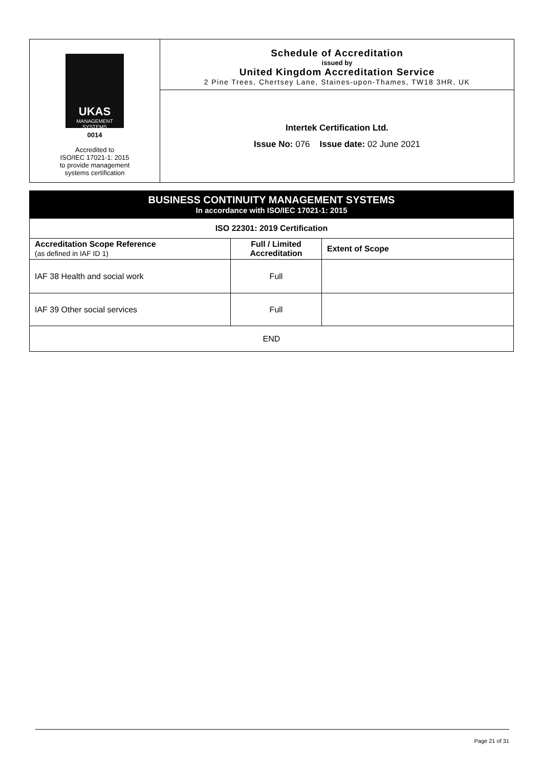UKAS
MANAGEMENT SYSTEMS
0014
Accredited to
ISO/IEC 17021-1: 2015
to provide management
systems certification
Schedule of Accreditation
issued by
United Kingdom Accreditation Service
2 Pine Trees, Chertsey Lane, Staines-upon-Thames, TW18 3HR, UK
Intertek Certification Ltd.
Issue No: 076 Issue date: 02 June 2021
| BUSINESS CONTINUITY MANAGEMENT SYSTEMS In accordance with ISO/IEC 17021-1: 2015 | | |
| ISO 22301: 2019 Certification | | |
| Accreditation Scope Reference (as defined in IAF ID 1) | Full / Limited Accreditation | Extent of Scope |
| IAF 38 Health and social work | Full | |
| IAF 39 Other social services | Full | |
| END | | |
Page 21 of 31